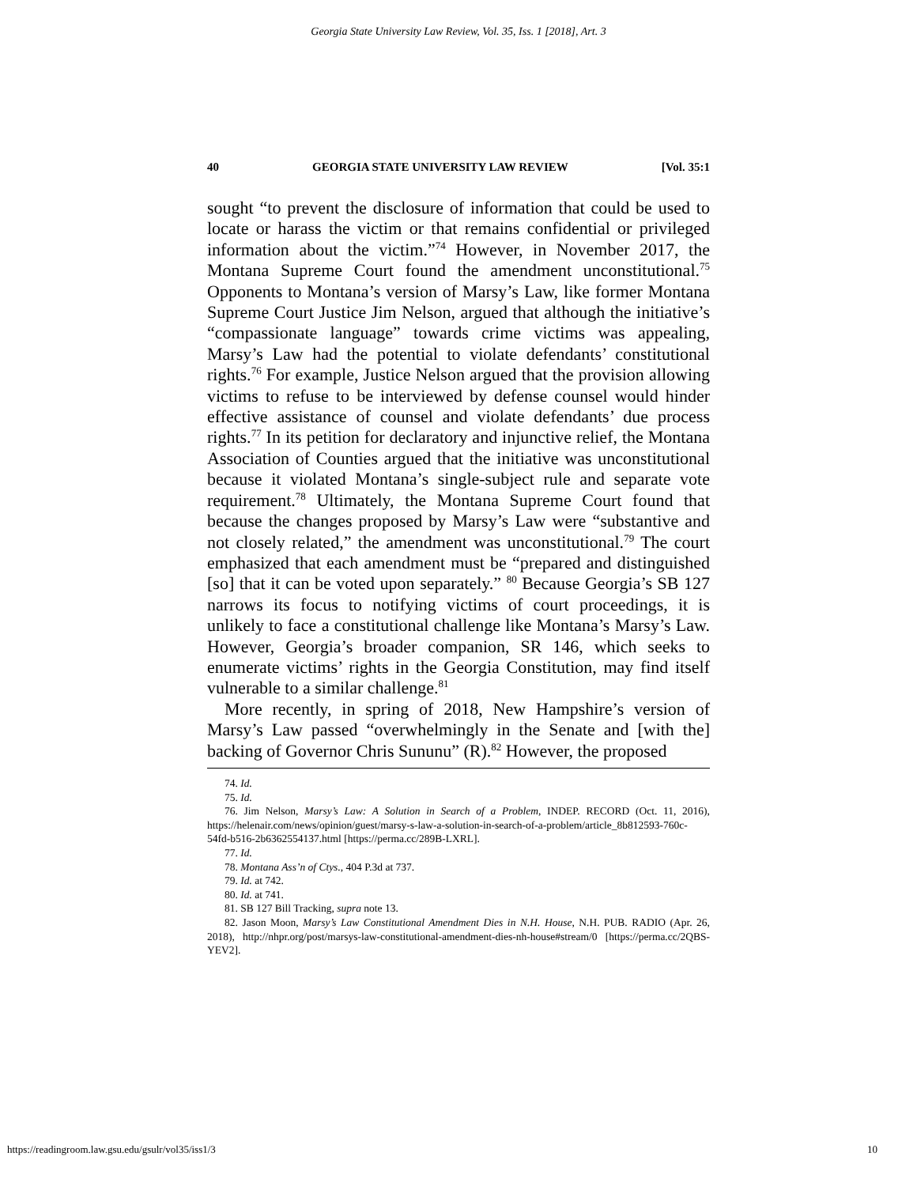Georgia State University Law Review, Vol. 35, Iss. 1 [2018], Art. 3
40 GEORGIA STATE UNIVERSITY LAW REVIEW [Vol. 35:1
sought “to prevent the disclosure of information that could be used to locate or harass the victim or that remains confidential or privileged information about the victim.”<sup>74</sup> However, in November 2017, the Montana Supreme Court found the amendment unconstitutional.<sup>75</sup> Opponents to Montana’s version of Marsy’s Law, like former Montana Supreme Court Justice Jim Nelson, argued that although the initiative’s “compassionate language” towards crime victims was appealing, Marsy’s Law had the potential to violate defendants’ constitutional rights.<sup>76</sup> For example, Justice Nelson argued that the provision allowing victims to refuse to be interviewed by defense counsel would hinder effective assistance of counsel and violate defendants’ due process rights.<sup>77</sup> In its petition for declaratory and injunctive relief, the Montana Association of Counties argued that the initiative was unconstitutional because it violated Montana’s single-subject rule and separate vote requirement.<sup>78</sup> Ultimately, the Montana Supreme Court found that because the changes proposed by Marsy’s Law were “substantive and not closely related,” the amendment was unconstitutional.<sup>79</sup> The court emphasized that each amendment must be “prepared and distinguished [so] that it can be voted upon separately.” <sup>80</sup> Because Georgia’s SB 127 narrows its focus to notifying victims of court proceedings, it is unlikely to face a constitutional challenge like Montana’s Marsy’s Law. However, Georgia’s broader companion, SR 146, which seeks to enumerate victims’ rights in the Georgia Constitution, may find itself vulnerable to a similar challenge.<sup>81</sup>
More recently, in spring of 2018, New Hampshire’s version of Marsy’s Law passed “overwhelmingly in the Senate and [with the] backing of Governor Chris Sununu” (R).<sup>82</sup> However, the proposed
74. Id.
75. Id.
76. Jim Nelson, Marsy’s Law: A Solution in Search of a Problem, INDEP. RECORD (Oct. 11, 2016), https://helenair.com/news/opinion/guest/marsy-s-law-a-solution-in-search-of-a-problem/article_8b812593-760c-54fd-b516-2b6362554137.html [https://perma.cc/289B-LXRL].
77. Id.
78. Montana Ass’n of Ctys., 404 P.3d at 737.
79. Id. at 742.
80. Id. at 741.
81. SB 127 Bill Tracking, supra note 13.
82. Jason Moon, Marsy’s Law Constitutional Amendment Dies in N.H. House, N.H. PUB. RADIO (Apr. 26, 2018), http://nhpr.org/post/marsys-law-constitutional-amendment-dies-nh-house#stream/0 [https://perma.cc/2QBS-YEV2].
https://readingroom.law.gsu.edu/gsulr/vol35/iss1/3 10